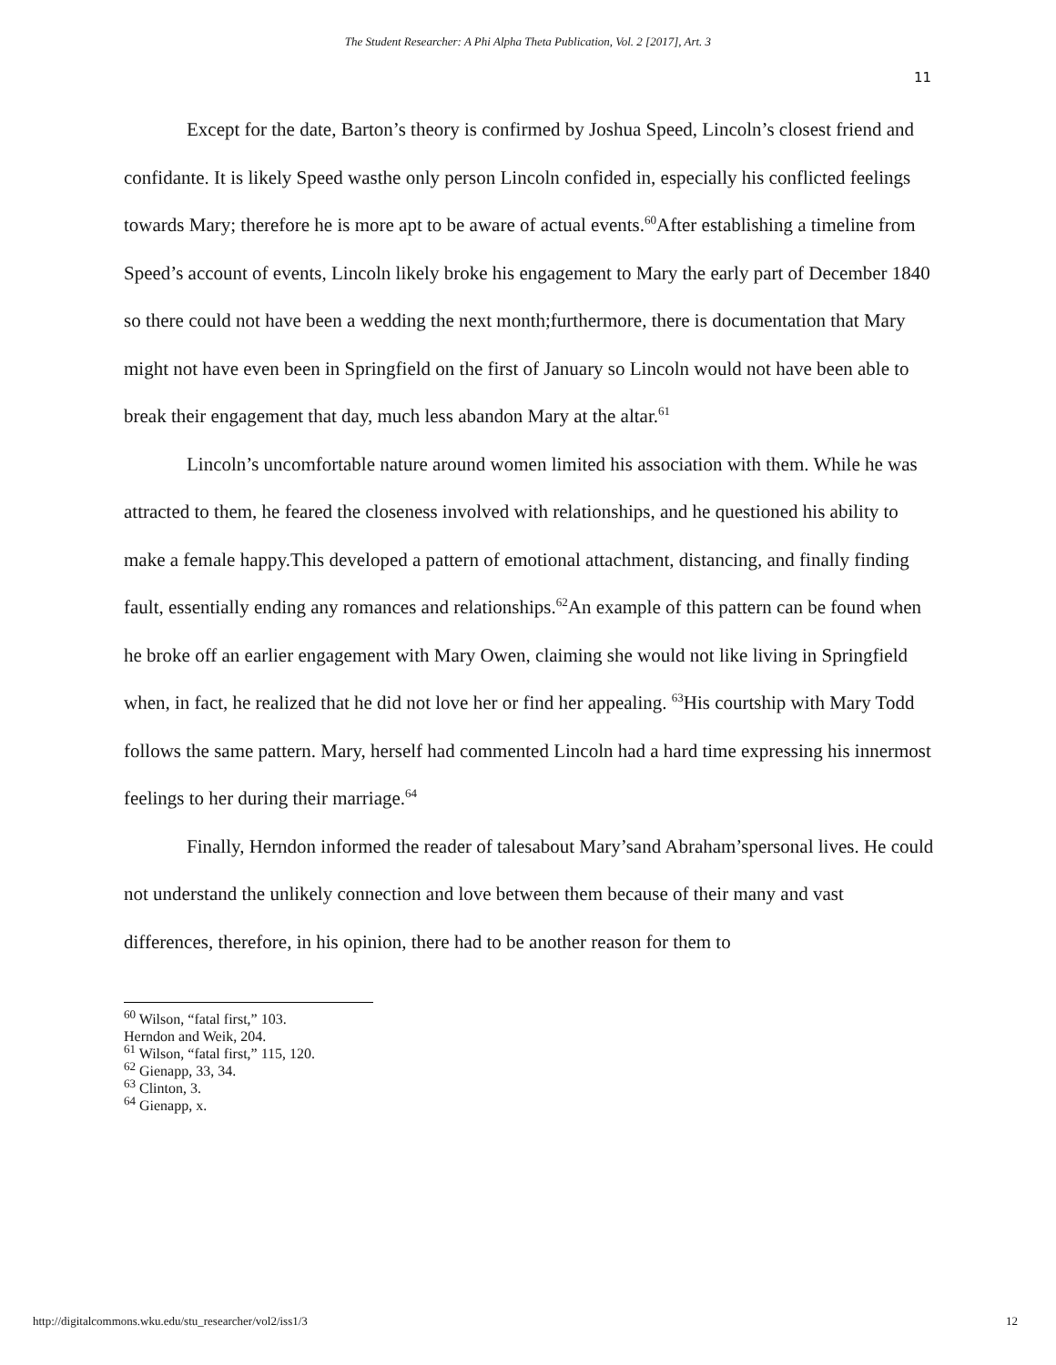The Student Researcher: A Phi Alpha Theta Publication, Vol. 2 [2017], Art. 3
11
Except for the date, Barton’s theory is confirmed by Joshua Speed, Lincoln’s closest friend and confidante. It is likely Speed wasthe only person Lincoln confided in, especially his conflicted feelings towards Mary; therefore he is more apt to be aware of actual events.<sup>60</sup>After establishing a timeline from Speed’s account of events, Lincoln likely broke his engagement to Mary the early part of December 1840 so there could not have been a wedding the next month;furthermore, there is documentation that Mary might not have even been in Springfield on the first of January so Lincoln would not have been able to break their engagement that day, much less abandon Mary at the altar.<sup>61</sup>
Lincoln’s uncomfortable nature around women limited his association with them. While he was attracted to them, he feared the closeness involved with relationships, and he questioned his ability to make a female happy.This developed a pattern of emotional attachment, distancing, and finally finding fault, essentially ending any romances and relationships.<sup>62</sup>An example of this pattern can be found when he broke off an earlier engagement with Mary Owen, claiming she would not like living in Springfield when, in fact, he realized that he did not love her or find her appealing. <sup>63</sup>His courtship with Mary Todd follows the same pattern. Mary, herself had commented Lincoln had a hard time expressing his innermost feelings to her during their marriage.<sup>64</sup>
Finally, Herndon informed the reader of talesabout Mary’sand Abraham’spersonal lives. He could not understand the unlikely connection and love between them because of their many and vast differences, therefore, in his opinion, there had to be another reason for them to
<sup>60</sup> Wilson, “fatal first,” 103.
Herndon and Weik, 204.
<sup>61</sup> Wilson, “fatal first,” 115, 120.
<sup>62</sup> Gienapp, 33, 34.
<sup>63</sup> Clinton, 3.
<sup>64</sup> Gienapp, x.
http://digitalcommons.wku.edu/stu_researcher/vol2/iss1/3 12